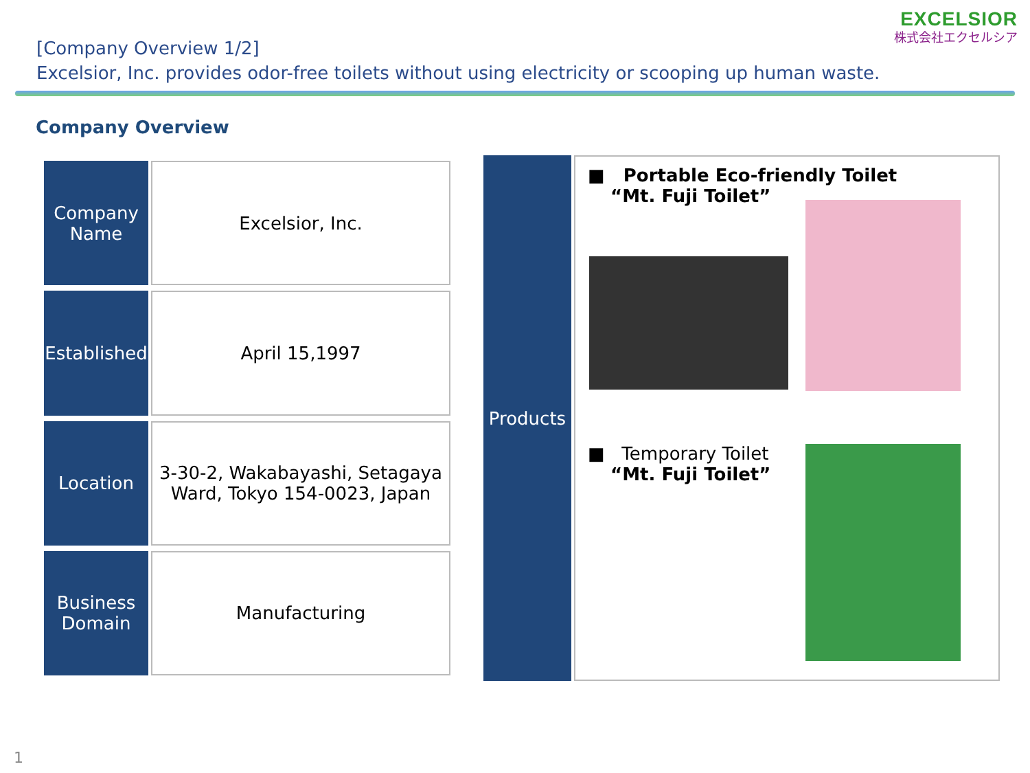EXCELSIOR
株式会社エクセルシア
[Company Overview 1/2]
Excelsior, Inc. provides odor-free toilets without using electricity or scooping up human waste.
Company Overview
| Company Name | Excelsior, Inc. |
| Established | April 15,1997 |
| Location | 3-30-2, Wakabayashi, Setagaya Ward, Tokyo 154-0023, Japan |
| Business Domain | Manufacturing |
Products
■ Portable Eco-friendly Toilet
“Mt. Fuji Toilet”
■ Temporary Toilet
“Mt. Fuji Toilet”
1